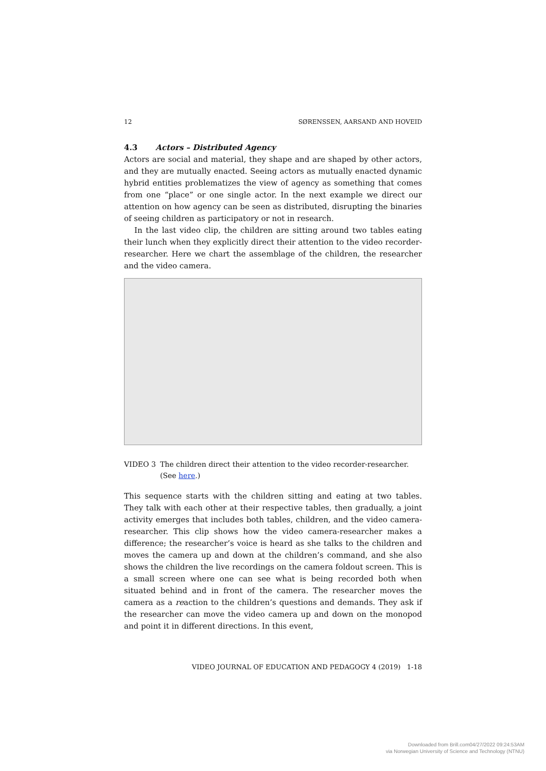12 SØRENSSEN, AARSAND AND HOVEID
4.3 Actors – Distributed Agency
Actors are social and material, they shape and are shaped by other actors, and they are mutually enacted. Seeing actors as mutually enacted dynamic hybrid entities problematizes the view of agency as something that comes from one “place” or one single actor. In the next example we direct our attention on how agency can be seen as distributed, disrupting the binaries of seeing children as participatory or not in research.
In the last video clip, the children are sitting around two tables eating their lunch when they explicitly direct their attention to the video recorder-researcher. Here we chart the assemblage of the children, the researcher and the video camera.
VIDEO 3 The children direct their attention to the video recorder-researcher. (See here.)
This sequence starts with the children sitting and eating at two tables. They talk with each other at their respective tables, then gradually, a joint activity emerges that includes both tables, children, and the video camera-researcher. This clip shows how the video camera-researcher makes a difference; the researcher’s voice is heard as she talks to the children and moves the camera up and down at the children’s command, and she also shows the children the live recordings on the camera foldout screen. This is a small screen where one can see what is being recorded both when situated behind and in front of the camera. The researcher moves the camera as a reaction to the children’s questions and demands. They ask if the researcher can move the video camera up and down on the monopod and point it in different directions. In this event,
VIDEO JOURNAL OF EDUCATION AND PEDAGOGY 4 (2019) 1-18
Downloaded from Brill.com04/27/2022 09:24:53AM
via Norwegian University of Science and Technology (NTNU)